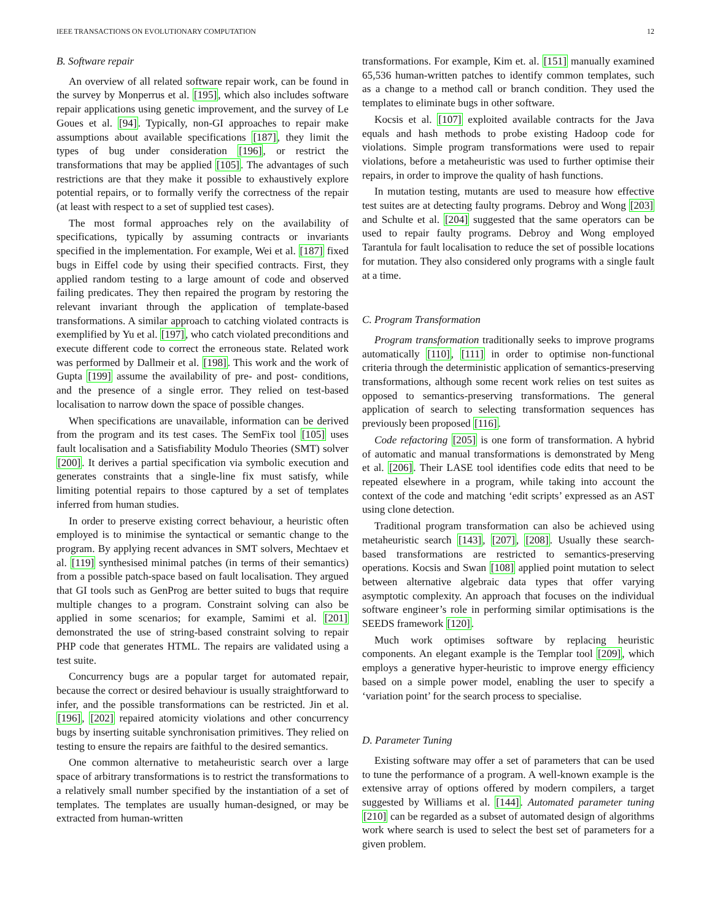IEEE TRANSACTIONS ON EVOLUTIONARY COMPUTATION 12
B. Software repair
An overview of all related software repair work, can be found in the survey by Monperrus et al. [195], which also includes software repair applications using genetic improvement, and the survey of Le Goues et al. [94]. Typically, non-GI approaches to repair make assumptions about available specifications [187], they limit the types of bug under consideration [196], or restrict the transformations that may be applied [105]. The advantages of such restrictions are that they make it possible to exhaustively explore potential repairs, or to formally verify the correctness of the repair (at least with respect to a set of supplied test cases).
The most formal approaches rely on the availability of specifications, typically by assuming contracts or invariants specified in the implementation. For example, Wei et al. [187] fixed bugs in Eiffel code by using their specified contracts. First, they applied random testing to a large amount of code and observed failing predicates. They then repaired the program by restoring the relevant invariant through the application of template-based transformations. A similar approach to catching violated contracts is exemplified by Yu et al. [197], who catch violated preconditions and execute different code to correct the erroneous state. Related work was performed by Dallmeir et al. [198]. This work and the work of Gupta [199] assume the availability of pre- and post- conditions, and the presence of a single error. They relied on test-based localisation to narrow down the space of possible changes.
When specifications are unavailable, information can be derived from the program and its test cases. The SemFix tool [105] uses fault localisation and a Satisfiability Modulo Theories (SMT) solver [200]. It derives a partial specification via symbolic execution and generates constraints that a single-line fix must satisfy, while limiting potential repairs to those captured by a set of templates inferred from human studies.
In order to preserve existing correct behaviour, a heuristic often employed is to minimise the syntactical or semantic change to the program. By applying recent advances in SMT solvers, Mechtaev et al. [119] synthesised minimal patches (in terms of their semantics) from a possible patch-space based on fault localisation. They argued that GI tools such as GenProg are better suited to bugs that require multiple changes to a program. Constraint solving can also be applied in some scenarios; for example, Samimi et al. [201] demonstrated the use of string-based constraint solving to repair PHP code that generates HTML. The repairs are validated using a test suite.
Concurrency bugs are a popular target for automated repair, because the correct or desired behaviour is usually straightforward to infer, and the possible transformations can be restricted. Jin et al. [196], [202] repaired atomicity violations and other concurrency bugs by inserting suitable synchronisation primitives. They relied on testing to ensure the repairs are faithful to the desired semantics.
One common alternative to metaheuristic search over a large space of arbitrary transformations is to restrict the transformations to a relatively small number specified by the instantiation of a set of templates. The templates are usually human-designed, or may be extracted from human-written
transformations. For example, Kim et. al. [151] manually examined 65,536 human-written patches to identify common templates, such as a change to a method call or branch condition. They used the templates to eliminate bugs in other software.
Kocsis et al. [107] exploited available contracts for the Java equals and hash methods to probe existing Hadoop code for violations. Simple program transformations were used to repair violations, before a metaheuristic was used to further optimise their repairs, in order to improve the quality of hash functions.
In mutation testing, mutants are used to measure how effective test suites are at detecting faulty programs. Debroy and Wong [203] and Schulte et al. [204] suggested that the same operators can be used to repair faulty programs. Debroy and Wong employed Tarantula for fault localisation to reduce the set of possible locations for mutation. They also considered only programs with a single fault at a time.
C. Program Transformation
Program transformation traditionally seeks to improve programs automatically [110], [111] in order to optimise non-functional criteria through the deterministic application of semantics-preserving transformations, although some recent work relies on test suites as opposed to semantics-preserving transformations. The general application of search to selecting transformation sequences has previously been proposed [116].
Code refactoring [205] is one form of transformation. A hybrid of automatic and manual transformations is demonstrated by Meng et al. [206]. Their LASE tool identifies code edits that need to be repeated elsewhere in a program, while taking into account the context of the code and matching ‘edit scripts’ expressed as an AST using clone detection.
Traditional program transformation can also be achieved using metaheuristic search [143], [207], [208]. Usually these search-based transformations are restricted to semantics-preserving operations. Kocsis and Swan [108] applied point mutation to select between alternative algebraic data types that offer varying asymptotic complexity. An approach that focuses on the individual software engineer’s role in performing similar optimisations is the SEEDS framework [120].
Much work optimises software by replacing heuristic components. An elegant example is the Templar tool [209], which employs a generative hyper-heuristic to improve energy efficiency based on a simple power model, enabling the user to specify a ‘variation point’ for the search process to specialise.
D. Parameter Tuning
Existing software may offer a set of parameters that can be used to tune the performance of a program. A well-known example is the extensive array of options offered by modern compilers, a target suggested by Williams et al. [144]. Automated parameter tuning [210] can be regarded as a subset of automated design of algorithms work where search is used to select the best set of parameters for a given problem.